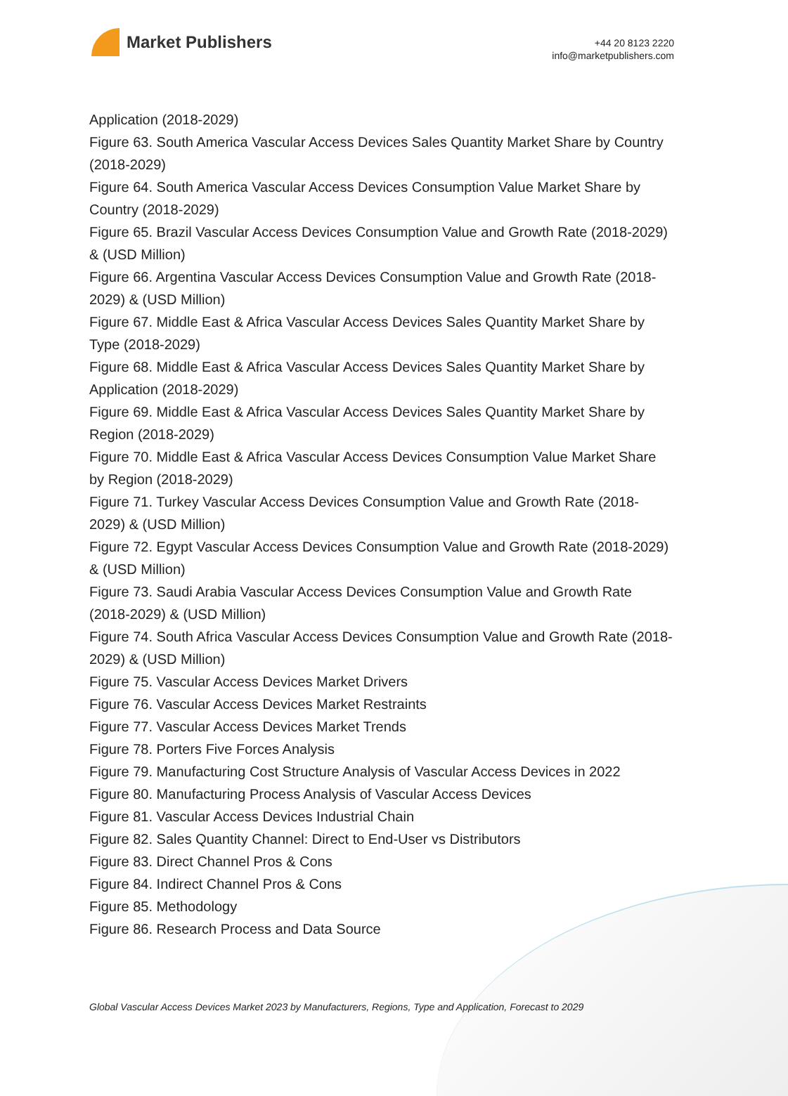Market Publishers
+44 20 8123 2220
info@marketpublishers.com
Application (2018-2029)
Figure 63. South America Vascular Access Devices Sales Quantity Market Share by Country (2018-2029)
Figure 64. South America Vascular Access Devices Consumption Value Market Share by Country (2018-2029)
Figure 65. Brazil Vascular Access Devices Consumption Value and Growth Rate (2018-2029) & (USD Million)
Figure 66. Argentina Vascular Access Devices Consumption Value and Growth Rate (2018-2029) & (USD Million)
Figure 67. Middle East & Africa Vascular Access Devices Sales Quantity Market Share by Type (2018-2029)
Figure 68. Middle East & Africa Vascular Access Devices Sales Quantity Market Share by Application (2018-2029)
Figure 69. Middle East & Africa Vascular Access Devices Sales Quantity Market Share by Region (2018-2029)
Figure 70. Middle East & Africa Vascular Access Devices Consumption Value Market Share by Region (2018-2029)
Figure 71. Turkey Vascular Access Devices Consumption Value and Growth Rate (2018-2029) & (USD Million)
Figure 72. Egypt Vascular Access Devices Consumption Value and Growth Rate (2018-2029) & (USD Million)
Figure 73. Saudi Arabia Vascular Access Devices Consumption Value and Growth Rate (2018-2029) & (USD Million)
Figure 74. South Africa Vascular Access Devices Consumption Value and Growth Rate (2018-2029) & (USD Million)
Figure 75. Vascular Access Devices Market Drivers
Figure 76. Vascular Access Devices Market Restraints
Figure 77. Vascular Access Devices Market Trends
Figure 78. Porters Five Forces Analysis
Figure 79. Manufacturing Cost Structure Analysis of Vascular Access Devices in 2022
Figure 80. Manufacturing Process Analysis of Vascular Access Devices
Figure 81. Vascular Access Devices Industrial Chain
Figure 82. Sales Quantity Channel: Direct to End-User vs Distributors
Figure 83. Direct Channel Pros & Cons
Figure 84. Indirect Channel Pros & Cons
Figure 85. Methodology
Figure 86. Research Process and Data Source
Global Vascular Access Devices Market 2023 by Manufacturers, Regions, Type and Application, Forecast to 2029